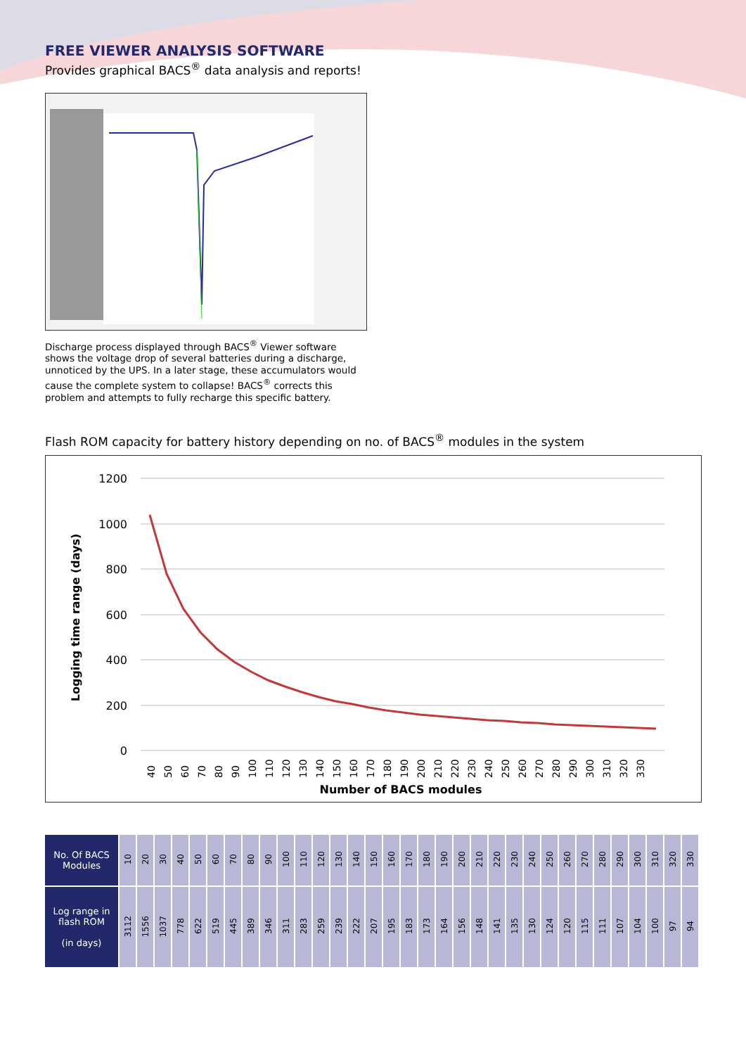FREE VIEWER ANALYSIS SOFTWARE
Provides graphical BACS<sup>®</sup> data analysis and reports!
Discharge process displayed through BACS<sup>®</sup> Viewer software shows the voltage drop of several batteries during a discharge, unnoticed by the UPS. In a later stage, these accumulators would cause the complete system to collapse! BACS<sup>®</sup> corrects this problem and attempts to fully recharge this specific battery.
Flash ROM capacity for battery history depending on no. of BACS<sup>®</sup> modules in the system
1200
1000
800
600
400
200
0
Logging time range (days)
40
50
60
70
80
90
100
110
120
130
140
150
160
170
180
190
200
210
220
230
240
250
260
270
280
290
300
310
320
330
Number of BACS modules
| No. Of BACS Modules | 10 | 20 | 30 | 40 | 50 | 60 | 70 | 80 | 90 | 100 | 110 | 120 | 130 | 140 | 150 | 160 | 170 | 180 | 190 | 200 | 210 | 220 | 230 | 240 | 250 | 260 | 270 | 280 | 290 | 300 | 310 | 320 | 330 |
| Log range in flash ROM (in days) | 3112 | 1556 | 1037 | 778 | 622 | 519 | 445 | 389 | 346 | 311 | 283 | 259 | 239 | 222 | 207 | 195 | 183 | 173 | 164 | 156 | 148 | 141 | 135 | 130 | 124 | 120 | 115 | 111 | 107 | 104 | 100 | 97 | 94 |